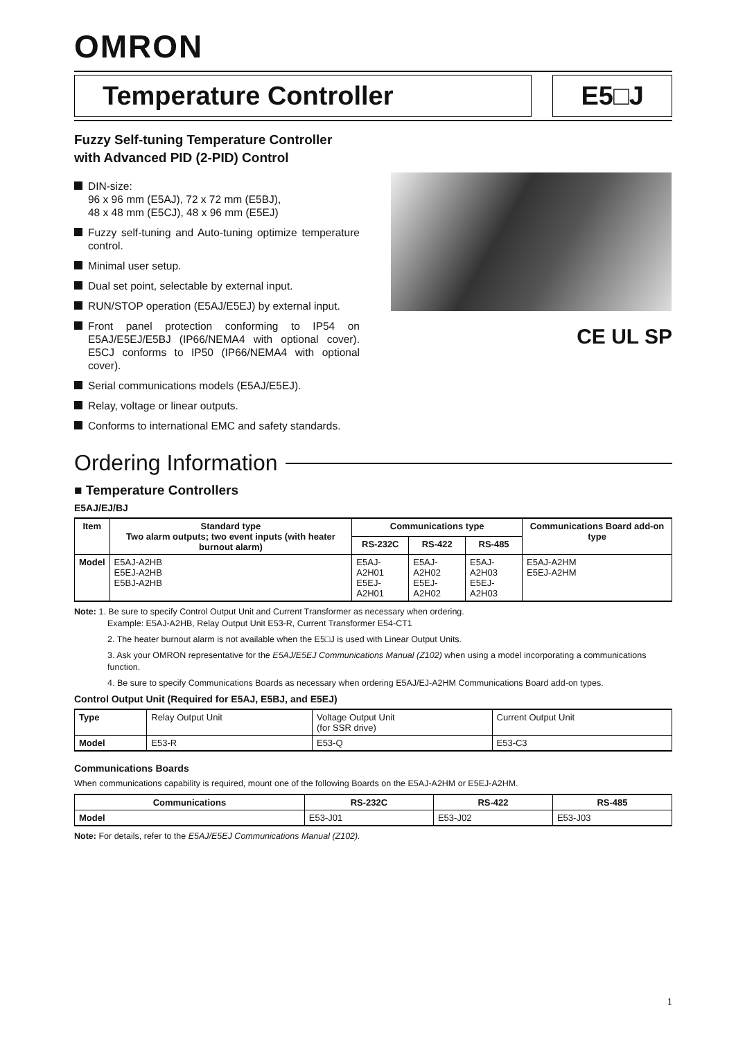OMRON
Temperature Controller E5□J
Fuzzy Self-tuning Temperature Controller with Advanced PID (2-PID) Control
DIN-size:
96 x 96 mm (E5AJ), 72 x 72 mm (E5BJ),
48 x 48 mm (E5CJ), 48 x 96 mm (E5EJ)
Fuzzy self-tuning and Auto-tuning optimize temperature control.
Minimal user setup.
Dual set point, selectable by external input.
RUN/STOP operation (E5AJ/E5EJ) by external input.
Front panel protection conforming to IP54 on E5AJ/E5EJ/E5BJ (IP66/NEMA4 with optional cover). E5CJ conforms to IP50 (IP66/NEMA4 with optional cover).
Serial communications models (E5AJ/E5EJ).
Relay, voltage or linear outputs.
Conforms to international EMC and safety standards.
CE UL SP
Ordering Information
■ Temperature Controllers
E5AJ/EJ/BJ
| Item | Standard type Two alarm outputs; two event inputs (with heater burnout alarm) | Communications type | | | Communications Board add-on type |
| --- | --- | --- | --- | --- | --- |
| | | RS-232C | RS-422 | RS-485 | |
| Model | E5AJ-A2HB E5EJ-A2HB E5BJ-A2HB | E5AJ-A2H01 E5EJ-A2H01 | E5AJ-A2H02 E5EJ-A2H02 | E5AJ-A2H03 E5EJ-A2H03 | E5AJ-A2HM E5EJ-A2HM |
Note: 1. Be sure to specify Control Output Unit and Current Transformer as necessary when ordering.
Example: E5AJ-A2HB, Relay Output Unit E53-R, Current Transformer E54-CT1
2. The heater burnout alarm is not available when the E5□J is used with Linear Output Units.
3. Ask your OMRON representative for the E5AJ/E5EJ Communications Manual (Z102) when using a model incorporating a communications function.
4. Be sure to specify Communications Boards as necessary when ordering E5AJ/EJ-A2HM Communications Board add-on types.
Control Output Unit (Required for E5AJ, E5BJ, and E5EJ)
| Type | Relay Output Unit | Voltage Output Unit (for SSR drive) | Current Output Unit |
| Model | E53-R | E53-Q | E53-C3 |
Communications Boards
When communications capability is required, mount one of the following Boards on the E5AJ-A2HM or E5EJ-A2HM.
| Communications | RS-232C | RS-422 | RS-485 |
| --- | --- | --- | --- |
| Model | E53-J01 | E53-J02 | E53-J03 |
Note: For details, refer to the E5AJ/E5EJ Communications Manual (Z102).
1